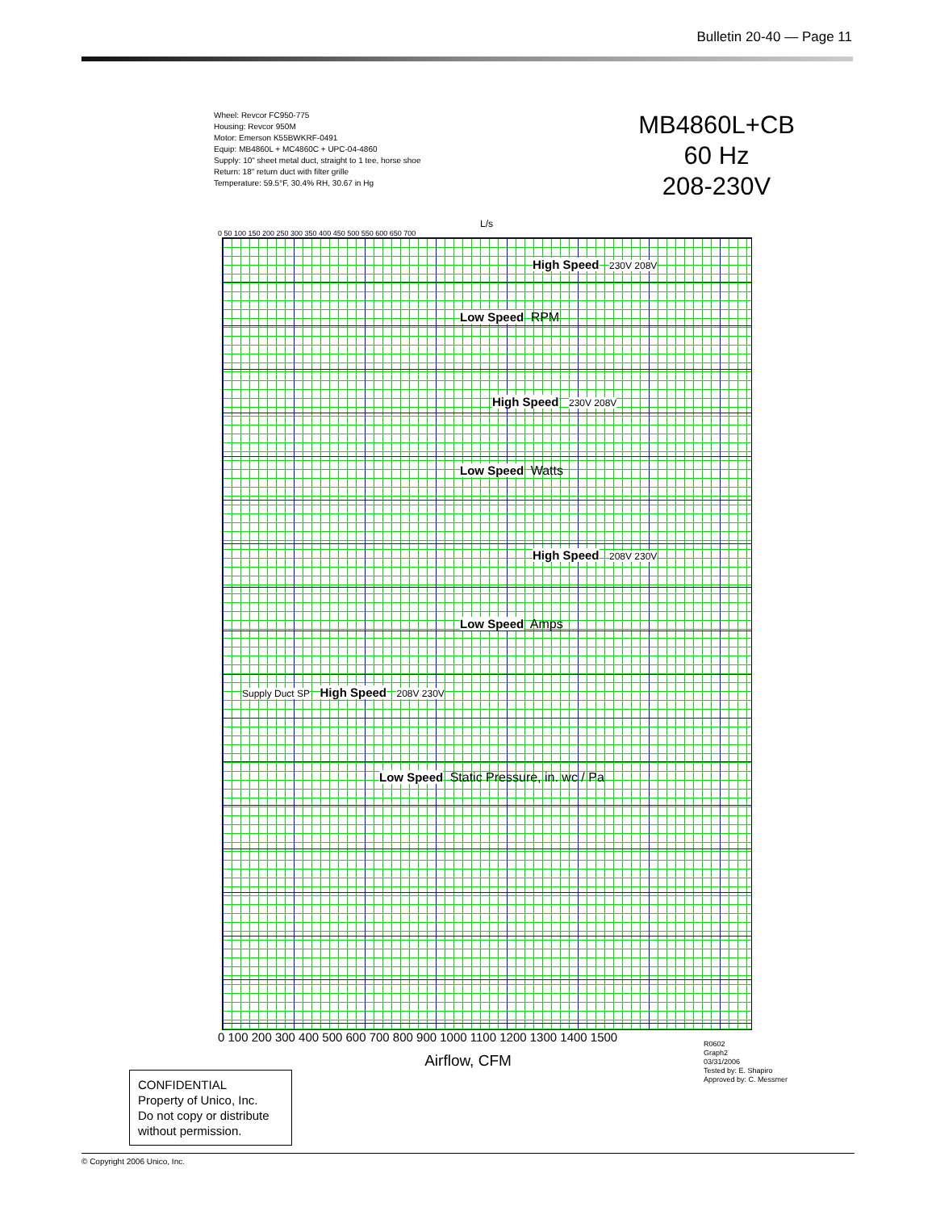Bulletin 20-40 — Page 11
Wheel: Revcor FC950-775
Housing: Revcor 950M
Motor: Emerson K55BWKRF-0491
Equip: MB4860L + MC4860C + UPC-04-4860
Supply: 10" sheet metal duct, straight to 1 tee, horse shoe
Return: 18" return duct with filter grille
Temperature: 59.5°F, 30.4% RH, 30.67 in Hg
MB4860L+CB
60 Hz
208-230V
L/s
0 50 100 150 200 250 300 350 400 450 500 550 600 650 700
High Speed 230V 208V
Low Speed RPM
High Speed 230V 208V
Low Speed Watts
High Speed 208V 230V
Low Speed Amps
Supply Duct SP High Speed 208V 230V
Low Speed Static Pressure, in. wc / Pa
0 100 200 300 400 500 600 700 800 900 1000 1100 1200 1300 1400 1500
Airflow, CFM
CONFIDENTIAL
Property of Unico, Inc.
Do not copy or distribute without permission.
R0602
Graph2
03/31/2006
Tested by: E. Shapiro
Approved by: C. Messmer
© Copyright 2006 Unico, Inc.